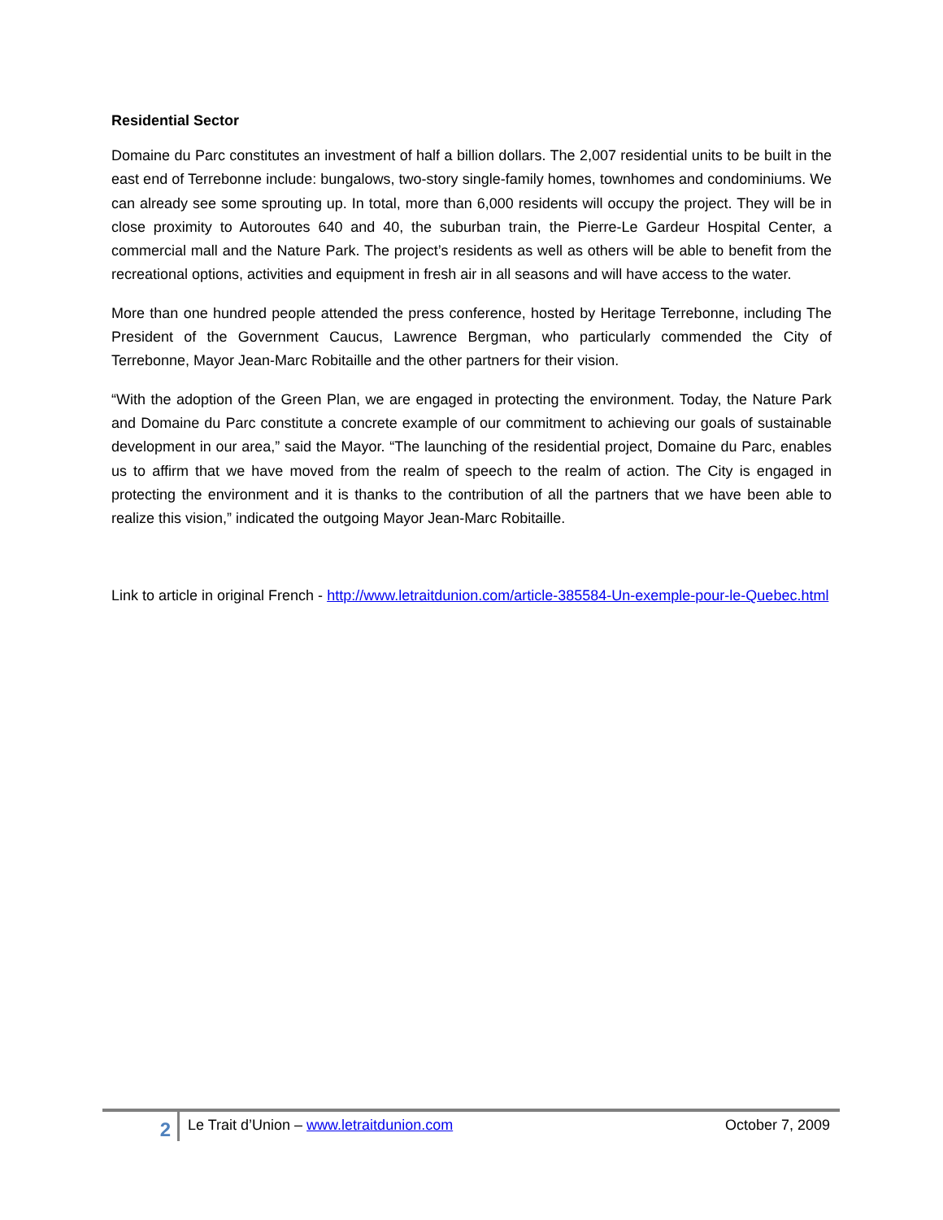Residential Sector
Domaine du Parc constitutes an investment of half a billion dollars. The 2,007 residential units to be built in the east end of Terrebonne include: bungalows, two-story single-family homes, townhomes and condominiums. We can already see some sprouting up. In total, more than 6,000 residents will occupy the project. They will be in close proximity to Autoroutes 640 and 40, the suburban train, the Pierre-Le Gardeur Hospital Center, a commercial mall and the Nature Park. The project’s residents as well as others will be able to benefit from the recreational options, activities and equipment in fresh air in all seasons and will have access to the water.
More than one hundred people attended the press conference, hosted by Heritage Terrebonne, including The President of the Government Caucus, Lawrence Bergman, who particularly commended the City of Terrebonne, Mayor Jean-Marc Robitaille and the other partners for their vision.
“With the adoption of the Green Plan, we are engaged in protecting the environment. Today, the Nature Park and Domaine du Parc constitute a concrete example of our commitment to achieving our goals of sustainable development in our area,” said the Mayor. “The launching of the residential project, Domaine du Parc, enables us to affirm that we have moved from the realm of speech to the realm of action. The City is engaged in protecting the environment and it is thanks to the contribution of all the partners that we have been able to realize this vision,” indicated the outgoing Mayor Jean-Marc Robitaille.
Link to article in original French - http://www.letraitdunion.com/article-385584-Un-exemple-pour-le-Quebec.html
2
Le Trait d’Union – www.letraitdunion.com
October 7, 2009